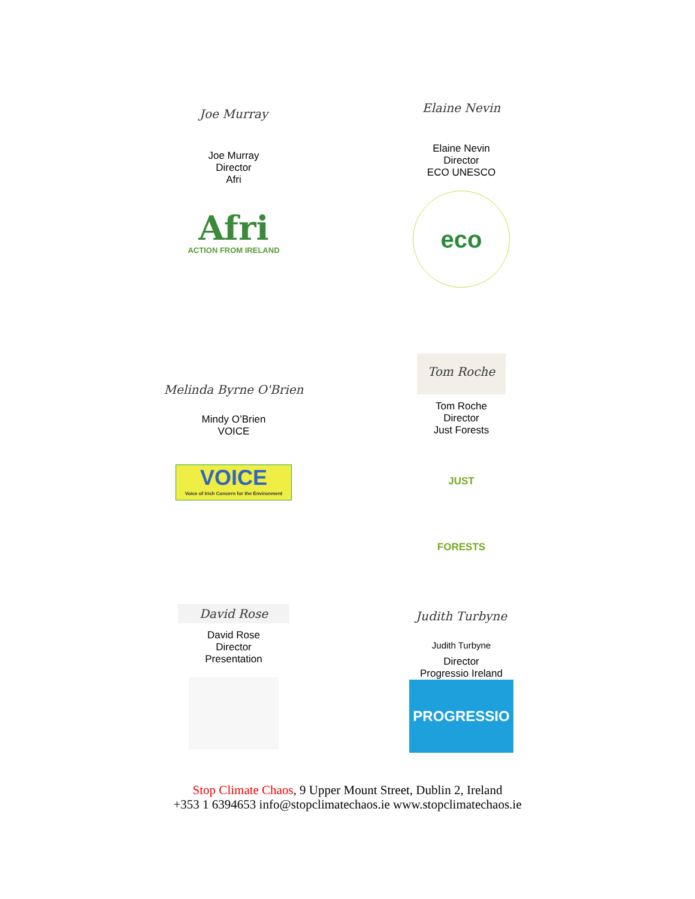Joe Murray
Joe Murray
Director
Afri
Afri
ACTION FROM IRELAND
Elaine Nevin
Elaine Nevin
Director
ECO UNESCO
eco
Melinda Byrne O'Brien
Mindy O’Brien
VOICE
VOICE
Voice of Irish Concern for the Environment
Tom Roche
Tom Roche
Director
Just Forests
JUST FORESTS
David Rose
David Rose
Director
Presentation
Judith Turbyne
Judith Turbyne
Director
Progressio Ireland
PROGRESSIO
Stop Climate Chaos, 9 Upper Mount Street, Dublin 2, Ireland
+353 1 6394653 info@stopclimatechaos.ie www.stopclimatechaos.ie